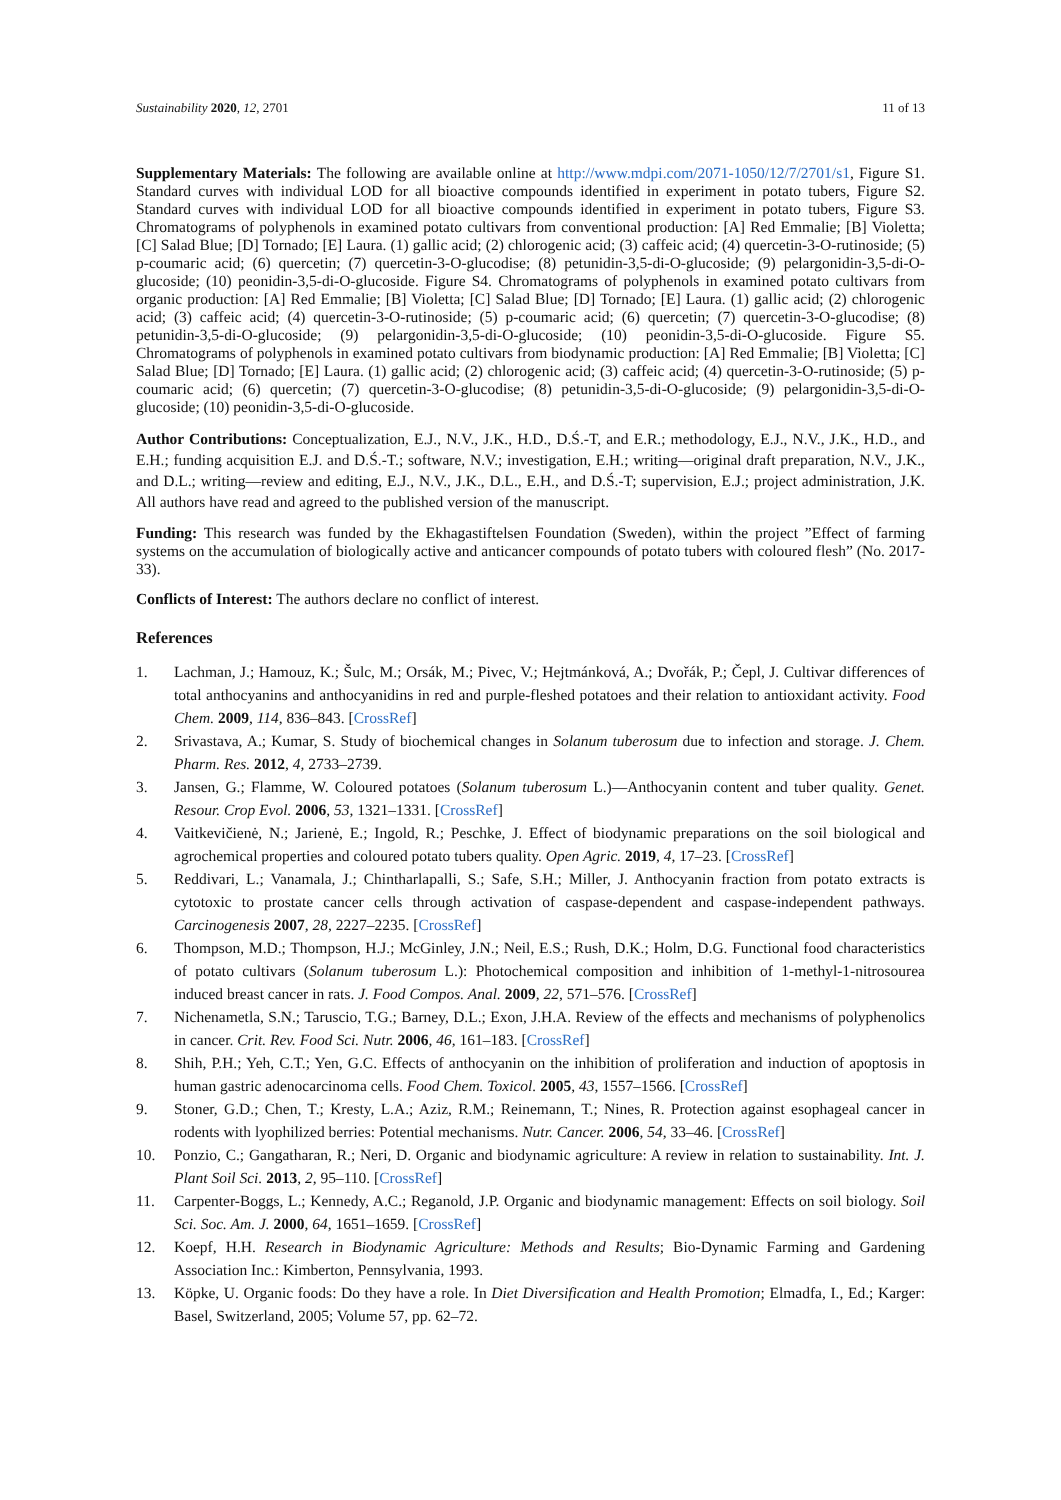Sustainability 2020, 12, 2701 11 of 13
Supplementary Materials: The following are available online at http://www.mdpi.com/2071-1050/12/7/2701/s1, Figure S1. Standard curves with individual LOD for all bioactive compounds identified in experiment in potato tubers, Figure S2. Standard curves with individual LOD for all bioactive compounds identified in experiment in potato tubers, Figure S3. Chromatograms of polyphenols in examined potato cultivars from conventional production: [A] Red Emmalie; [B] Violetta; [C] Salad Blue; [D] Tornado; [E] Laura. (1) gallic acid; (2) chlorogenic acid; (3) caffeic acid; (4) quercetin-3-O-rutinoside; (5) p-coumaric acid; (6) quercetin; (7) quercetin-3-O-glucodise; (8) petunidin-3,5-di-O-glucoside; (9) pelargonidin-3,5-di-O-glucoside; (10) peonidin-3,5-di-O-glucoside. Figure S4. Chromatograms of polyphenols in examined potato cultivars from organic production: [A] Red Emmalie; [B] Violetta; [C] Salad Blue; [D] Tornado; [E] Laura. (1) gallic acid; (2) chlorogenic acid; (3) caffeic acid; (4) quercetin-3-O-rutinoside; (5) p-coumaric acid; (6) quercetin; (7) quercetin-3-O-glucodise; (8) petunidin-3,5-di-O-glucoside; (9) pelargonidin-3,5-di-O-glucoside; (10) peonidin-3,5-di-O-glucoside. Figure S5. Chromatograms of polyphenols in examined potato cultivars from biodynamic production: [A] Red Emmalie; [B] Violetta; [C] Salad Blue; [D] Tornado; [E] Laura. (1) gallic acid; (2) chlorogenic acid; (3) caffeic acid; (4) quercetin-3-O-rutinoside; (5) p-coumaric acid; (6) quercetin; (7) quercetin-3-O-glucodise; (8) petunidin-3,5-di-O-glucoside; (9) pelargonidin-3,5-di-O-glucoside; (10) peonidin-3,5-di-O-glucoside.
Author Contributions: Conceptualization, E.J., N.V., J.K., H.D., D.Ś.-T, and E.R.; methodology, E.J., N.V., J.K., H.D., and E.H.; funding acquisition E.J. and D.Ś.-T.; software, N.V.; investigation, E.H.; writing—original draft preparation, N.V., J.K., and D.L.; writing—review and editing, E.J., N.V., J.K., D.L., E.H., and D.Ś.-T; supervision, E.J.; project administration, J.K. All authors have read and agreed to the published version of the manuscript.
Funding: This research was funded by the Ekhagastiftelsen Foundation (Sweden), within the project ”Effect of farming systems on the accumulation of biologically active and anticancer compounds of potato tubers with coloured flesh” (No. 2017-33).
Conflicts of Interest: The authors declare no conflict of interest.
References
1. Lachman, J.; Hamouz, K.; Šulc, M.; Orsák, M.; Pivec, V.; Hejtmánková, A.; Dvořák, P.; Čepl, J. Cultivar differences of total anthocyanins and anthocyanidins in red and purple-fleshed potatoes and their relation to antioxidant activity. Food Chem. 2009, 114, 836–843. [CrossRef]
2. Srivastava, A.; Kumar, S. Study of biochemical changes in Solanum tuberosum due to infection and storage. J. Chem. Pharm. Res. 2012, 4, 2733–2739.
3. Jansen, G.; Flamme, W. Coloured potatoes (Solanum tuberosum L.)—Anthocyanin content and tuber quality. Genet. Resour. Crop Evol. 2006, 53, 1321–1331. [CrossRef]
4. Vaitkevičienė, N.; Jarienė, E.; Ingold, R.; Peschke, J. Effect of biodynamic preparations on the soil biological and agrochemical properties and coloured potato tubers quality. Open Agric. 2019, 4, 17–23. [CrossRef]
5. Reddivari, L.; Vanamala, J.; Chintharlapalli, S.; Safe, S.H.; Miller, J. Anthocyanin fraction from potato extracts is cytotoxic to prostate cancer cells through activation of caspase-dependent and caspase-independent pathways. Carcinogenesis 2007, 28, 2227–2235. [CrossRef]
6. Thompson, M.D.; Thompson, H.J.; McGinley, J.N.; Neil, E.S.; Rush, D.K.; Holm, D.G. Functional food characteristics of potato cultivars (Solanum tuberosum L.): Photochemical composition and inhibition of 1-methyl-1-nitrosourea induced breast cancer in rats. J. Food Compos. Anal. 2009, 22, 571–576. [CrossRef]
7. Nichenametla, S.N.; Taruscio, T.G.; Barney, D.L.; Exon, J.H.A. Review of the effects and mechanisms of polyphenolics in cancer. Crit. Rev. Food Sci. Nutr. 2006, 46, 161–183. [CrossRef]
8. Shih, P.H.; Yeh, C.T.; Yen, G.C. Effects of anthocyanin on the inhibition of proliferation and induction of apoptosis in human gastric adenocarcinoma cells. Food Chem. Toxicol. 2005, 43, 1557–1566. [CrossRef]
9. Stoner, G.D.; Chen, T.; Kresty, L.A.; Aziz, R.M.; Reinemann, T.; Nines, R. Protection against esophageal cancer in rodents with lyophilized berries: Potential mechanisms. Nutr. Cancer. 2006, 54, 33–46. [CrossRef]
10. Ponzio, C.; Gangatharan, R.; Neri, D. Organic and biodynamic agriculture: A review in relation to sustainability. Int. J. Plant Soil Sci. 2013, 2, 95–110. [CrossRef]
11. Carpenter-Boggs, L.; Kennedy, A.C.; Reganold, J.P. Organic and biodynamic management: Effects on soil biology. Soil Sci. Soc. Am. J. 2000, 64, 1651–1659. [CrossRef]
12. Koepf, H.H. Research in Biodynamic Agriculture: Methods and Results; Bio-Dynamic Farming and Gardening Association Inc.: Kimberton, Pennsylvania, 1993.
13. Köpke, U. Organic foods: Do they have a role. In Diet Diversification and Health Promotion; Elmadfa, I., Ed.; Karger: Basel, Switzerland, 2005; Volume 57, pp. 62–72.